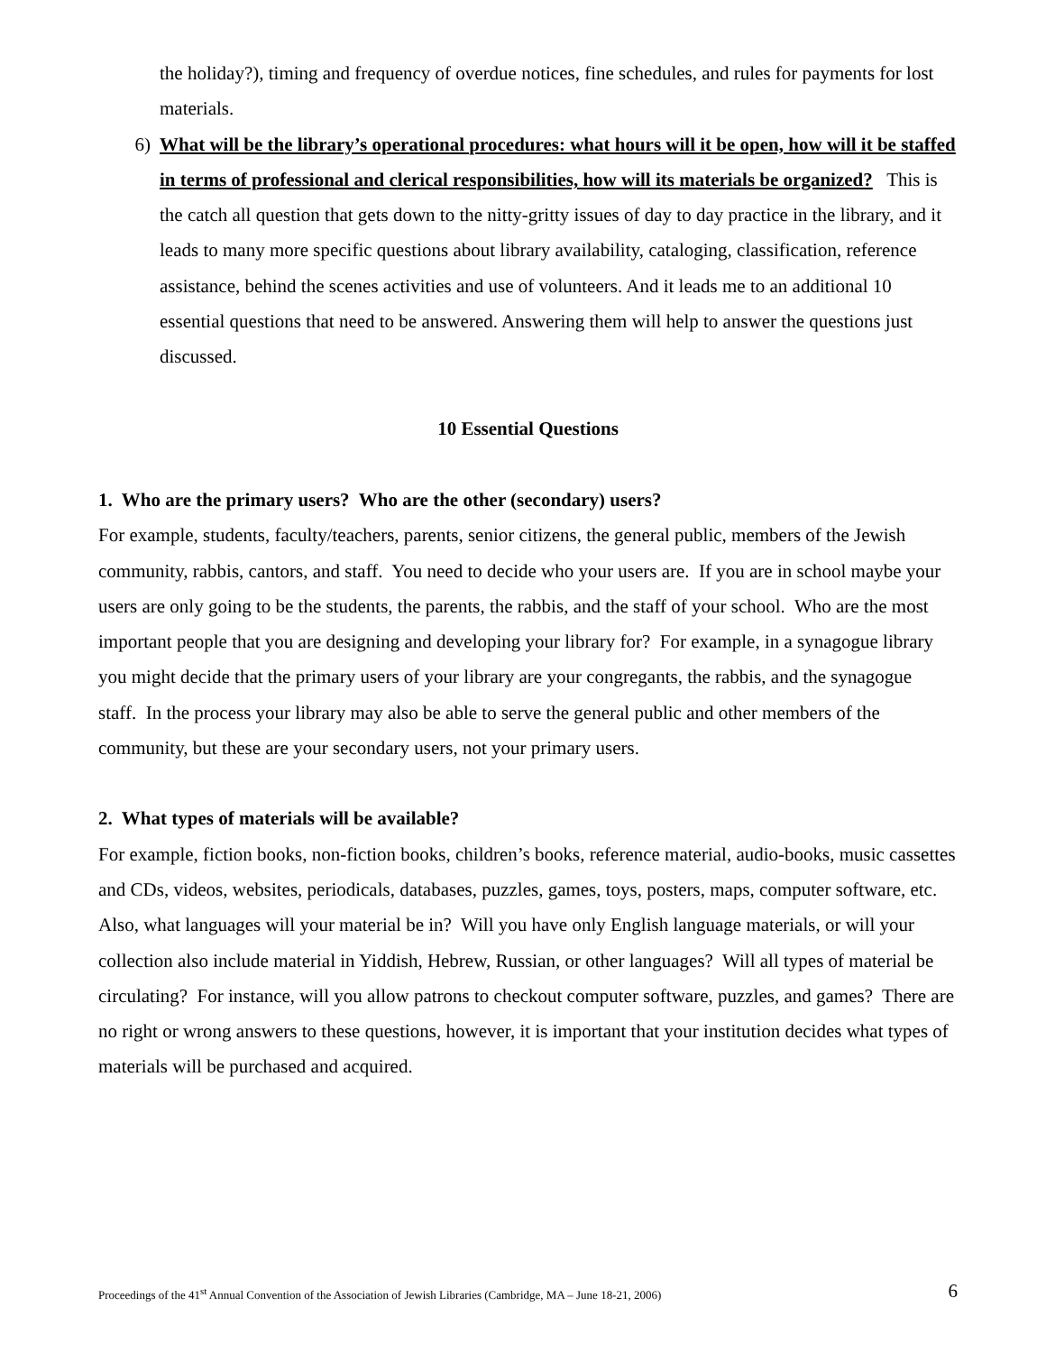the holiday?), timing and frequency of overdue notices, fine schedules, and rules for payments for lost materials.
6) What will be the library’s operational procedures: what hours will it be open, how will it be staffed in terms of professional and clerical responsibilities, how will its materials be organized? This is the catch all question that gets down to the nitty-gritty issues of day to day practice in the library, and it leads to many more specific questions about library availability, cataloging, classification, reference assistance, behind the scenes activities and use of volunteers. And it leads me to an additional 10 essential questions that need to be answered. Answering them will help to answer the questions just discussed.
10 Essential Questions
1. Who are the primary users? Who are the other (secondary) users?
For example, students, faculty/teachers, parents, senior citizens, the general public, members of the Jewish community, rabbis, cantors, and staff. You need to decide who your users are. If you are in school maybe your users are only going to be the students, the parents, the rabbis, and the staff of your school. Who are the most important people that you are designing and developing your library for? For example, in a synagogue library you might decide that the primary users of your library are your congregants, the rabbis, and the synagogue staff. In the process your library may also be able to serve the general public and other members of the community, but these are your secondary users, not your primary users.
2. What types of materials will be available?
For example, fiction books, non-fiction books, children’s books, reference material, audio-books, music cassettes and CDs, videos, websites, periodicals, databases, puzzles, games, toys, posters, maps, computer software, etc. Also, what languages will your material be in? Will you have only English language materials, or will your collection also include material in Yiddish, Hebrew, Russian, or other languages? Will all types of material be circulating? For instance, will you allow patrons to checkout computer software, puzzles, and games? There are no right or wrong answers to these questions, however, it is important that your institution decides what types of materials will be purchased and acquired.
Proceedings of the 41<sup>st</sup> Annual Convention of the Association of Jewish Libraries (Cambridge, MA – June 18-21, 2006) 6